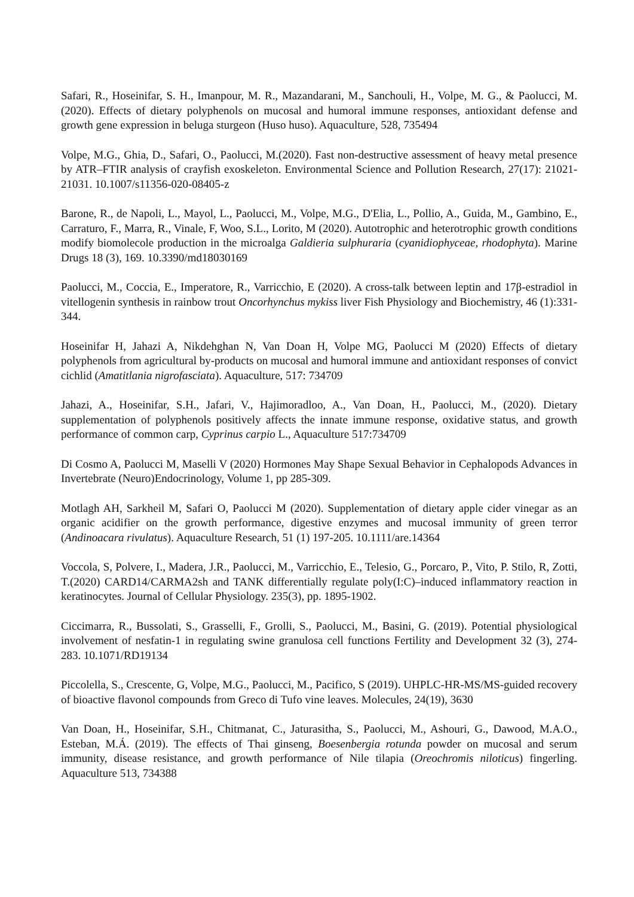Safari, R., Hoseinifar, S. H., Imanpour, M. R., Mazandarani, M., Sanchouli, H., Volpe, M. G., & Paolucci, M. (2020). Effects of dietary polyphenols on mucosal and humoral immune responses, antioxidant defense and growth gene expression in beluga sturgeon (Huso huso). Aquaculture, 528, 735494
Volpe, M.G., Ghia, D., Safari, O., Paolucci, M.(2020). Fast non-destructive assessment of heavy metal presence by ATR–FTIR analysis of crayfish exoskeleton. Environmental Science and Pollution Research, 27(17): 21021-21031. 10.1007/s11356-020-08405-z
Barone, R., de Napoli, L., Mayol, L., Paolucci, M., Volpe, M.G., D'Elia, L., Pollio, A., Guida, M., Gambino, E., Carraturo, F., Marra, R., Vinale, F, Woo, S.L., Lorito, M (2020). Autotrophic and heterotrophic growth conditions modify biomolecole production in the microalga Galdieria sulphuraria (cyanidiophyceae, rhodophyta). Marine Drugs 18 (3), 169. 10.3390/md18030169
Paolucci, M., Coccia, E., Imperatore, R., Varricchio, E (2020). A cross-talk between leptin and 17β-estradiol in vitellogenin synthesis in rainbow trout Oncorhynchus mykiss liver Fish Physiology and Biochemistry, 46 (1):331-344.
Hoseinifar H, Jahazi A, Nikdehghan N, Van Doan H, Volpe MG, Paolucci M (2020) Effects of dietary polyphenols from agricultural by-products on mucosal and humoral immune and antioxidant responses of convict cichlid (Amatitlania nigrofasciata). Aquaculture, 517: 734709
Jahazi, A., Hoseinifar, S.H., Jafari, V., Hajimoradloo, A., Van Doan, H., Paolucci, M., (2020). Dietary supplementation of polyphenols positively affects the innate immune response, oxidative status, and growth performance of common carp, Cyprinus carpio L., Aquaculture 517:734709
Di Cosmo A, Paolucci M, Maselli V (2020) Hormones May Shape Sexual Behavior in Cephalopods Advances in Invertebrate (Neuro)Endocrinology, Volume 1, pp 285-309.
Motlagh AH, Sarkheil M, Safari O, Paolucci M (2020). Supplementation of dietary apple cider vinegar as an organic acidifier on the growth performance, digestive enzymes and mucosal immunity of green terror (Andinoacara rivulatus). Aquaculture Research, 51 (1) 197-205. 10.1111/are.14364
Voccola, S, Polvere, I., Madera, J.R., Paolucci, M., Varricchio, E., Telesio, G., Porcaro, P., Vito, P. Stilo, R, Zotti, T.(2020) CARD14/CARMA2sh and TANK differentially regulate poly(I:C)–induced inflammatory reaction in keratinocytes. Journal of Cellular Physiology. 235(3), pp. 1895-1902.
Ciccimarra, R., Bussolati, S., Grasselli, F., Grolli, S., Paolucci, M., Basini, G. (2019). Potential physiological involvement of nesfatin-1 in regulating swine granulosa cell functions Fertility and Development 32 (3), 274-283. 10.1071/RD19134
Piccolella, S., Crescente, G, Volpe, M.G., Paolucci, M., Pacifico, S (2019). UHPLC-HR-MS/MS-guided recovery of bioactive flavonol compounds from Greco di Tufo vine leaves. Molecules, 24(19), 3630
Van Doan, H., Hoseinifar, S.H., Chitmanat, C., Jaturasitha, S., Paolucci, M., Ashouri, G., Dawood, M.A.O., Esteban, M.Á. (2019). The effects of Thai ginseng, Boesenbergia rotunda powder on mucosal and serum immunity, disease resistance, and growth performance of Nile tilapia (Oreochromis niloticus) fingerling. Aquaculture 513, 734388